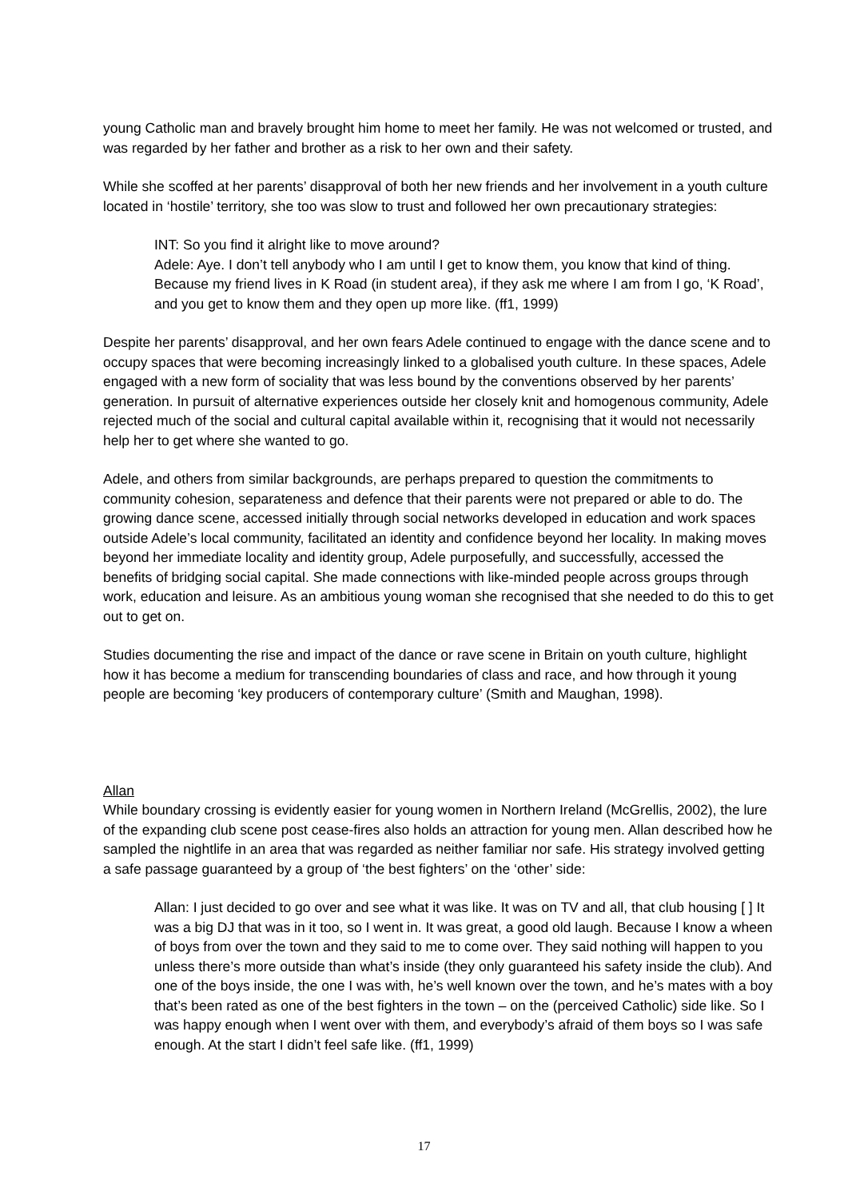young Catholic man and bravely brought him home to meet her family. He was not welcomed or trusted, and was regarded by her father and brother as a risk to her own and their safety.
While she scoffed at her parents’ disapproval of both her new friends and her involvement in a youth culture located in ‘hostile’ territory, she too was slow to trust and followed her own precautionary strategies:
INT: So you find it alright like to move around?
Adele: Aye. I don’t tell anybody who I am until I get to know them, you know that kind of thing. Because my friend lives in K Road (in student area), if they ask me where I am from I go, ‘K Road’, and you get to know them and they open up more like. (ff1, 1999)
Despite her parents’ disapproval, and her own fears Adele continued to engage with the dance scene and to occupy spaces that were becoming increasingly linked to a globalised youth culture. In these spaces, Adele engaged with a new form of sociality that was less bound by the conventions observed by her parents’ generation. In pursuit of alternative experiences outside her closely knit and homogenous community, Adele rejected much of the social and cultural capital available within it, recognising that it would not necessarily help her to get where she wanted to go.
Adele, and others from similar backgrounds, are perhaps prepared to question the commitments to community cohesion, separateness and defence that their parents were not prepared or able to do. The growing dance scene, accessed initially through social networks developed in education and work spaces outside Adele’s local community, facilitated an identity and confidence beyond her locality. In making moves beyond her immediate locality and identity group, Adele purposefully, and successfully, accessed the benefits of bridging social capital. She made connections with like-minded people across groups through work, education and leisure. As an ambitious young woman she recognised that she needed to do this to get out to get on.
Studies documenting the rise and impact of the dance or rave scene in Britain on youth culture, highlight how it has become a medium for transcending boundaries of class and race, and how through it young people are becoming ‘key producers of contemporary culture’ (Smith and Maughan, 1998).
Allan
While boundary crossing is evidently easier for young women in Northern Ireland (McGrellis, 2002), the lure of the expanding club scene post cease-fires also holds an attraction for young men. Allan described how he sampled the nightlife in an area that was regarded as neither familiar nor safe. His strategy involved getting a safe passage guaranteed by a group of ‘the best fighters’ on the ‘other’ side:
Allan: I just decided to go over and see what it was like. It was on TV and all, that club housing [ ] It was a big DJ that was in it too, so I went in. It was great, a good old laugh. Because I know a wheen of boys from over the town and they said to me to come over. They said nothing will happen to you unless there’s more outside than what’s inside (they only guaranteed his safety inside the club). And one of the boys inside, the one I was with, he’s well known over the town, and he’s mates with a boy that’s been rated as one of the best fighters in the town – on the (perceived Catholic) side like. So I was happy enough when I went over with them, and everybody’s afraid of them boys so I was safe enough. At the start I didn’t feel safe like. (ff1, 1999)
17